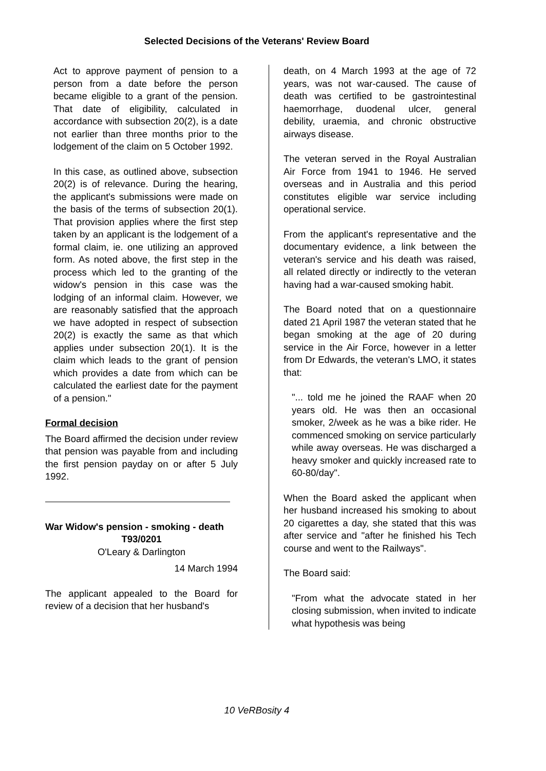Selected Decisions of the Veterans' Review Board
Act to approve payment of pension to a person from a date before the person became eligible to a grant of the pension. That date of eligibility, calculated in accordance with subsection 20(2), is a date not earlier than three months prior to the lodgement of the claim on 5 October 1992.
In this case, as outlined above, subsection 20(2) is of relevance. During the hearing, the applicant's submissions were made on the basis of the terms of subsection 20(1). That provision applies where the first step taken by an applicant is the lodgement of a formal claim, ie. one utilizing an approved form. As noted above, the first step in the process which led to the granting of the widow's pension in this case was the lodging of an informal claim. However, we are reasonably satisfied that the approach we have adopted in respect of subsection 20(2) is exactly the same as that which applies under subsection 20(1). It is the claim which leads to the grant of pension which provides a date from which can be calculated the earliest date for the payment of a pension."
Formal decision
The Board affirmed the decision under review that pension was payable from and including the first pension payday on or after 5 July 1992.
War Widow's pension - smoking - death
T93/0201
O'Leary & Darlington
14 March 1994
The applicant appealed to the Board for review of a decision that her husband's
death, on 4 March 1993 at the age of 72 years, was not war-caused. The cause of death was certified to be gastrointestinal haemorrhage, duodenal ulcer, general debility, uraemia, and chronic obstructive airways disease.
The veteran served in the Royal Australian Air Force from 1941 to 1946. He served overseas and in Australia and this period constitutes eligible war service including operational service.
From the applicant's representative and the documentary evidence, a link between the veteran's service and his death was raised, all related directly or indirectly to the veteran having had a war-caused smoking habit.
The Board noted that on a questionnaire dated 21 April 1987 the veteran stated that he began smoking at the age of 20 during service in the Air Force, however in a letter from Dr Edwards, the veteran's LMO, it states that:
"... told me he joined the RAAF when 20 years old. He was then an occasional smoker, 2/week as he was a bike rider. He commenced smoking on service particularly while away overseas. He was discharged a heavy smoker and quickly increased rate to 60-80/day".
When the Board asked the applicant when her husband increased his smoking to about 20 cigarettes a day, she stated that this was after service and "after he finished his Tech course and went to the Railways".
The Board said:
"From what the advocate stated in her closing submission, when invited to indicate what hypothesis was being
10 VeRBosity 4